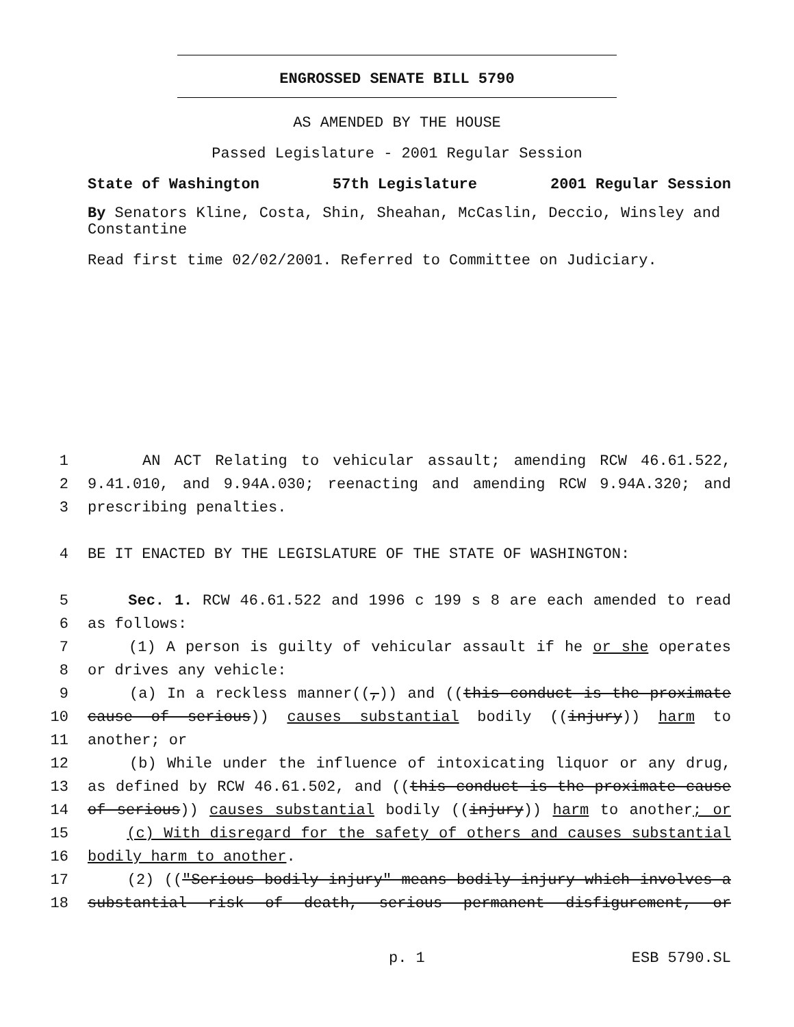ENGROSSED SENATE BILL 5790
AS AMENDED BY THE HOUSE
Passed Legislature - 2001 Regular Session
State of Washington 57th Legislature 2001 Regular Session
By Senators Kline, Costa, Shin, Sheahan, McCaslin, Deccio, Winsley and Constantine
Read first time 02/02/2001. Referred to Committee on Judiciary.
1 AN ACT Relating to vehicular assault; amending RCW 46.61.522,
2 9.41.010, and 9.94A.030; reenacting and amending RCW 9.94A.320; and
3 prescribing penalties.
4 BE IT ENACTED BY THE LEGISLATURE OF THE STATE OF WASHINGTON:
5 Sec. 1. RCW 46.61.522 and 1996 c 199 s 8 are each amended to read
6 as follows:
7 (1) A person is guilty of vehicular assault if he or she operates
8 or drives any vehicle:
9 (a) In a reckless manner((,)) and ((this conduct is the proximate
10 cause of serious)) causes substantial bodily ((injury)) harm to
11 another; or
12 (b) While under the influence of intoxicating liquor or any drug,
13 as defined by RCW 46.61.502, and ((this conduct is the proximate cause
14 of serious)) causes substantial bodily ((injury)) harm to another; or
15 (c) With disregard for the safety of others and causes substantial
16 bodily harm to another.
17 (2) (("Serious bodily injury" means bodily injury which involves a
18 substantial risk of death, serious permanent disfigurement, or
p. 1 ESB 5790.SL